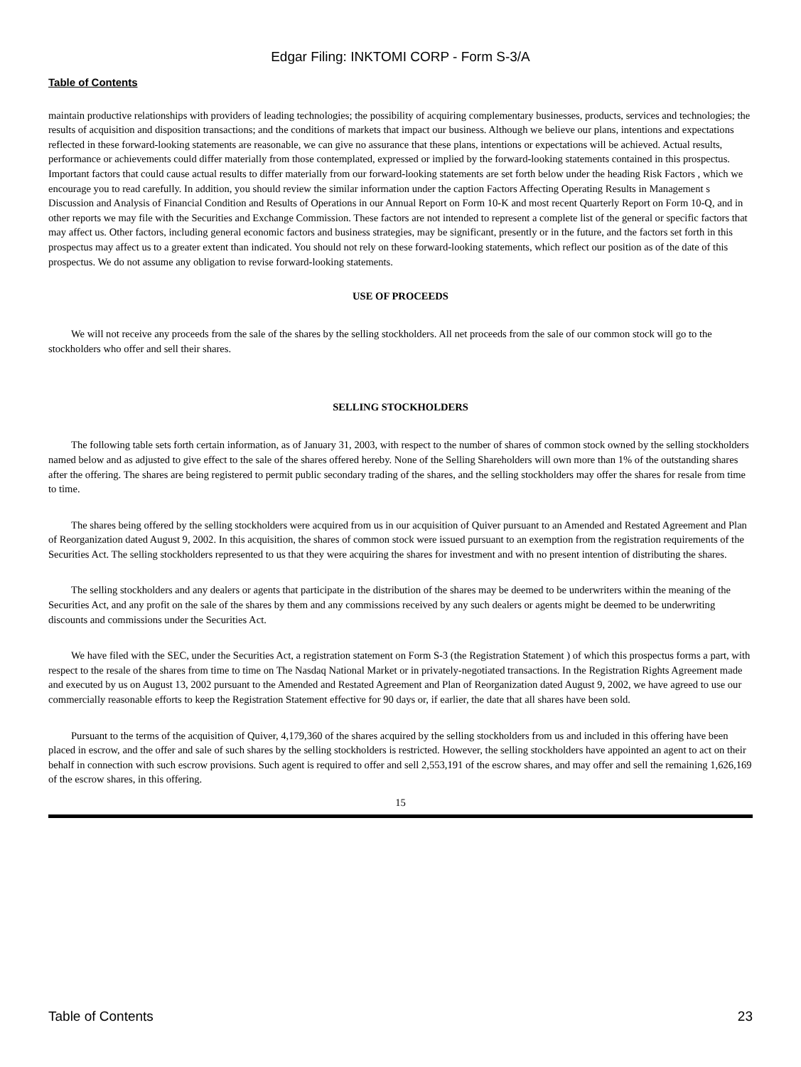Edgar Filing: INKTOMI CORP - Form S-3/A
Table of Contents
maintain productive relationships with providers of leading technologies; the possibility of acquiring complementary businesses, products, services and technologies; the results of acquisition and disposition transactions; and the conditions of markets that impact our business. Although we believe our plans, intentions and expectations reflected in these forward-looking statements are reasonable, we can give no assurance that these plans, intentions or expectations will be achieved. Actual results, performance or achievements could differ materially from those contemplated, expressed or implied by the forward-looking statements contained in this prospectus. Important factors that could cause actual results to differ materially from our forward-looking statements are set forth below under the heading Risk Factors , which we encourage you to read carefully. In addition, you should review the similar information under the caption Factors Affecting Operating Results in Management s Discussion and Analysis of Financial Condition and Results of Operations in our Annual Report on Form 10-K and most recent Quarterly Report on Form 10-Q, and in other reports we may file with the Securities and Exchange Commission. These factors are not intended to represent a complete list of the general or specific factors that may affect us. Other factors, including general economic factors and business strategies, may be significant, presently or in the future, and the factors set forth in this prospectus may affect us to a greater extent than indicated. You should not rely on these forward-looking statements, which reflect our position as of the date of this prospectus. We do not assume any obligation to revise forward-looking statements.
USE OF PROCEEDS
We will not receive any proceeds from the sale of the shares by the selling stockholders. All net proceeds from the sale of our common stock will go to the stockholders who offer and sell their shares.
SELLING STOCKHOLDERS
The following table sets forth certain information, as of January 31, 2003, with respect to the number of shares of common stock owned by the selling stockholders named below and as adjusted to give effect to the sale of the shares offered hereby. None of the Selling Shareholders will own more than 1% of the outstanding shares after the offering. The shares are being registered to permit public secondary trading of the shares, and the selling stockholders may offer the shares for resale from time to time.
The shares being offered by the selling stockholders were acquired from us in our acquisition of Quiver pursuant to an Amended and Restated Agreement and Plan of Reorganization dated August 9, 2002. In this acquisition, the shares of common stock were issued pursuant to an exemption from the registration requirements of the Securities Act. The selling stockholders represented to us that they were acquiring the shares for investment and with no present intention of distributing the shares.
The selling stockholders and any dealers or agents that participate in the distribution of the shares may be deemed to be underwriters within the meaning of the Securities Act, and any profit on the sale of the shares by them and any commissions received by any such dealers or agents might be deemed to be underwriting discounts and commissions under the Securities Act.
We have filed with the SEC, under the Securities Act, a registration statement on Form S-3 (the Registration Statement ) of which this prospectus forms a part, with respect to the resale of the shares from time to time on The Nasdaq National Market or in privately-negotiated transactions. In the Registration Rights Agreement made and executed by us on August 13, 2002 pursuant to the Amended and Restated Agreement and Plan of Reorganization dated August 9, 2002, we have agreed to use our commercially reasonable efforts to keep the Registration Statement effective for 90 days or, if earlier, the date that all shares have been sold.
Pursuant to the terms of the acquisition of Quiver, 4,179,360 of the shares acquired by the selling stockholders from us and included in this offering have been placed in escrow, and the offer and sale of such shares by the selling stockholders is restricted. However, the selling stockholders have appointed an agent to act on their behalf in connection with such escrow provisions. Such agent is required to offer and sell 2,553,191 of the escrow shares, and may offer and sell the remaining 1,626,169 of the escrow shares, in this offering.
15
Table of Contents 23